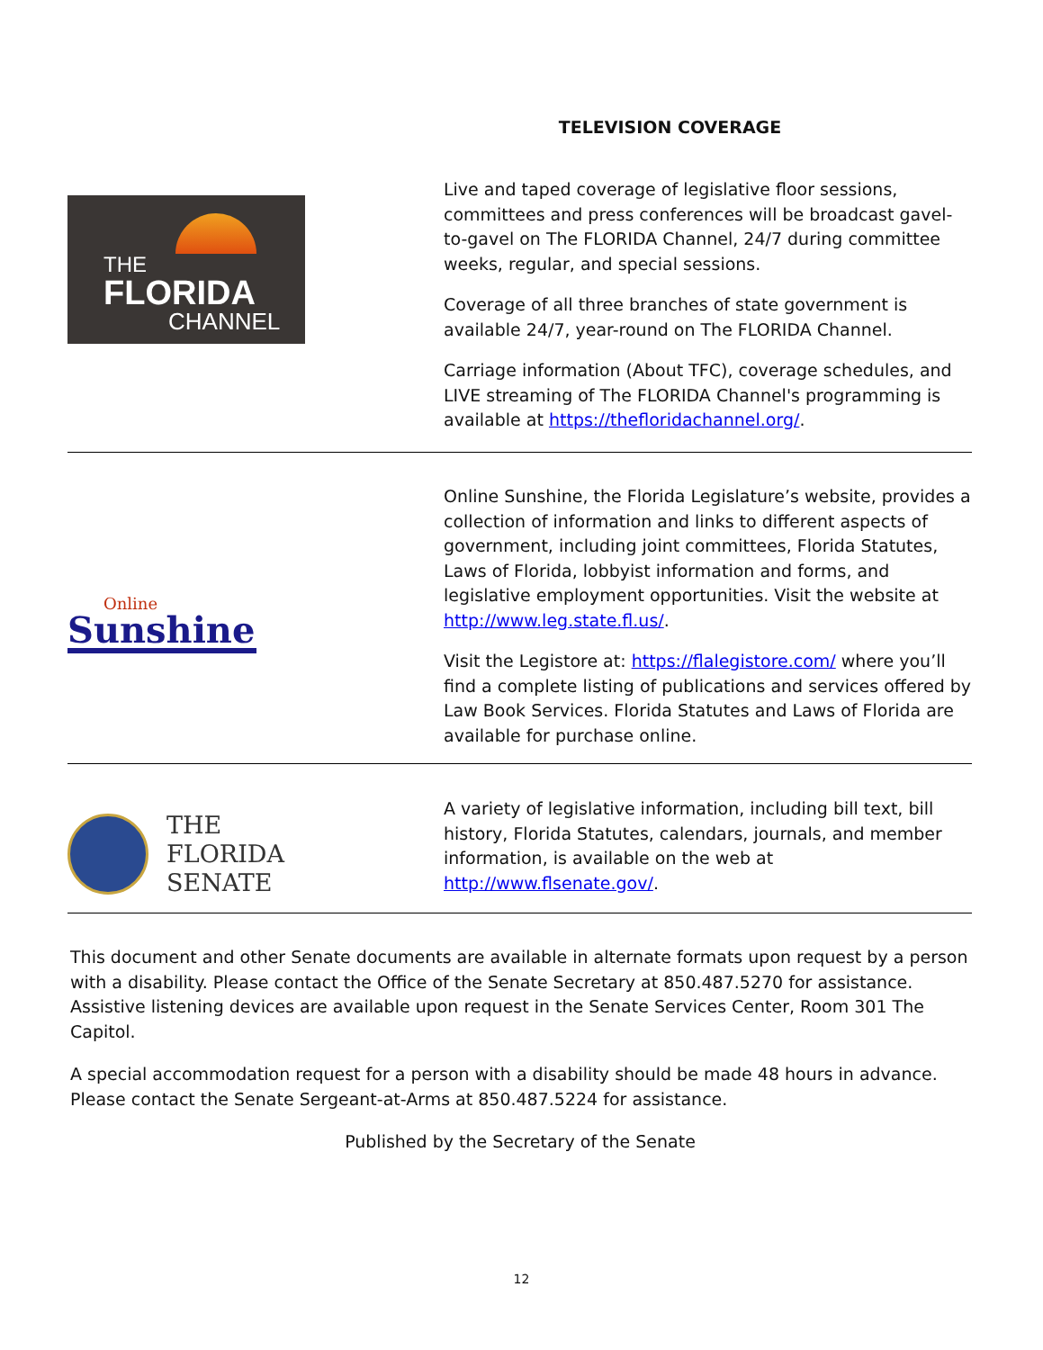TELEVISION COVERAGE
THE
FLORIDA
CHANNEL
Live and taped coverage of legislative floor sessions, committees and press conferences will be broadcast gavel-to-gavel on The FLORIDA Channel, 24/7 during committee weeks, regular, and special sessions.
Coverage of all three branches of state government is available 24/7, year-round on The FLORIDA Channel.
Carriage information (About TFC), coverage schedules, and LIVE streaming of The FLORIDA Channel's programming is available at https://thefloridachannel.org/.
Online
Sunshine
Online Sunshine, the Florida Legislature’s website, provides a collection of information and links to different aspects of government, including joint committees, Florida Statutes, Laws of Florida, lobbyist information and forms, and legislative employment opportunities. Visit the website at http://www.leg.state.fl.us/.
Visit the Legistore at: https://flalegistore.com/ where you’ll find a complete listing of publications and services offered by Law Book Services. Florida Statutes and Laws of Florida are available for purchase online.
THE
FLORIDA
SENATE
A variety of legislative information, including bill text, bill history, Florida Statutes, calendars, journals, and member information, is available on the web at http://www.flsenate.gov/.
This document and other Senate documents are available in alternate formats upon request by a person with a disability. Please contact the Office of the Senate Secretary at 850.487.5270 for assistance. Assistive listening devices are available upon request in the Senate Services Center, Room 301 The Capitol.
A special accommodation request for a person with a disability should be made 48 hours in advance. Please contact the Senate Sergeant-at-Arms at 850.487.5224 for assistance.
Published by the Secretary of the Senate
12